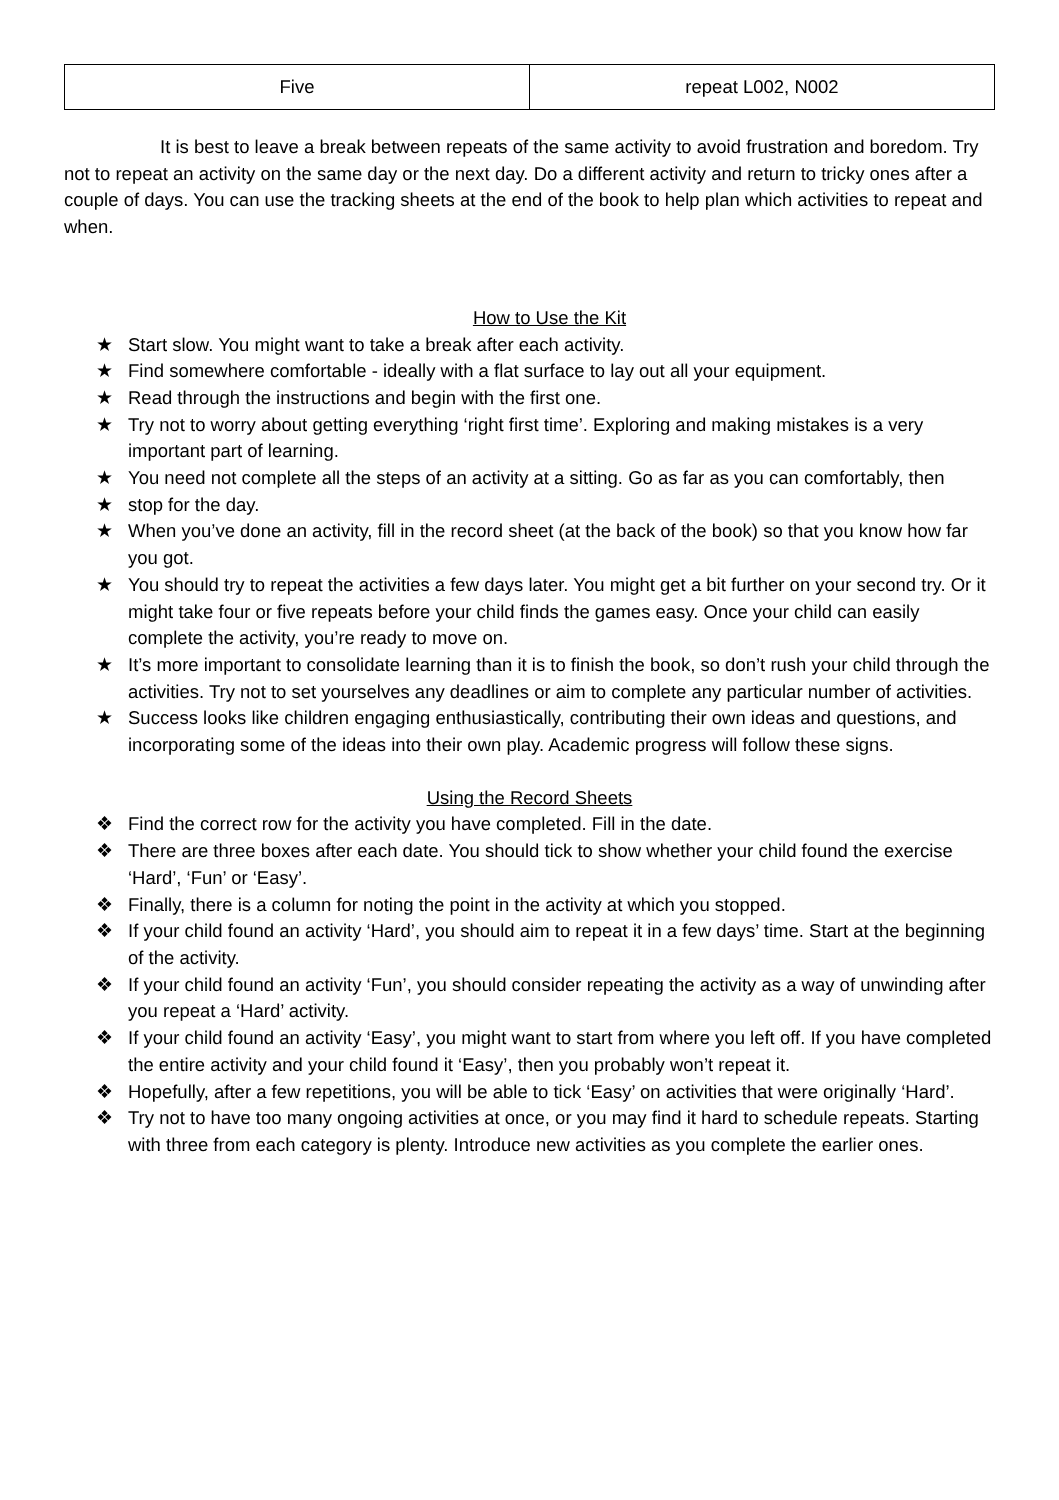| Five | repeat L002, N002 |
It is best to leave a break between repeats of the same activity to avoid frustration and boredom. Try not to repeat an activity on the same day or the next day. Do a different activity and return to tricky ones after a couple of days. You can use the tracking sheets at the end of the book to help plan which activities to repeat and when.
How to Use the Kit
★ Start slow. You might want to take a break after each activity.
★ Find somewhere comfortable - ideally with a flat surface to lay out all your equipment.
★ Read through the instructions and begin with the first one.
★ Try not to worry about getting everything ‘right first time’. Exploring and making mistakes is a very important part of learning.
★ You need not complete all the steps of an activity at a sitting. Go as far as you can comfortably, then
★ stop for the day.
★ When you’ve done an activity, fill in the record sheet (at the back of the book) so that you know how far you got.
★ You should try to repeat the activities a few days later. You might get a bit further on your second try. Or it might take four or five repeats before your child finds the games easy. Once your child can easily complete the activity, you’re ready to move on.
★ It’s more important to consolidate learning than it is to finish the book, so don’t rush your child through the activities. Try not to set yourselves any deadlines or aim to complete any particular number of activities.
★ Success looks like children engaging enthusiastically, contributing their own ideas and questions, and incorporating some of the ideas into their own play. Academic progress will follow these signs.
Using the Record Sheets
❖ Find the correct row for the activity you have completed. Fill in the date.
❖ There are three boxes after each date. You should tick to show whether your child found the exercise ‘Hard’, ‘Fun’ or ‘Easy’.
❖ Finally, there is a column for noting the point in the activity at which you stopped.
❖ If your child found an activity ‘Hard’, you should aim to repeat it in a few days’ time. Start at the beginning of the activity.
❖ If your child found an activity ‘Fun’, you should consider repeating the activity as a way of unwinding after you repeat a ‘Hard’ activity.
❖ If your child found an activity ‘Easy’, you might want to start from where you left off. If you have completed the entire activity and your child found it ‘Easy’, then you probably won’t repeat it.
❖ Hopefully, after a few repetitions, you will be able to tick ‘Easy’ on activities that were originally ‘Hard’.
❖ Try not to have too many ongoing activities at once, or you may find it hard to schedule repeats. Starting with three from each category is plenty. Introduce new activities as you complete the earlier ones.